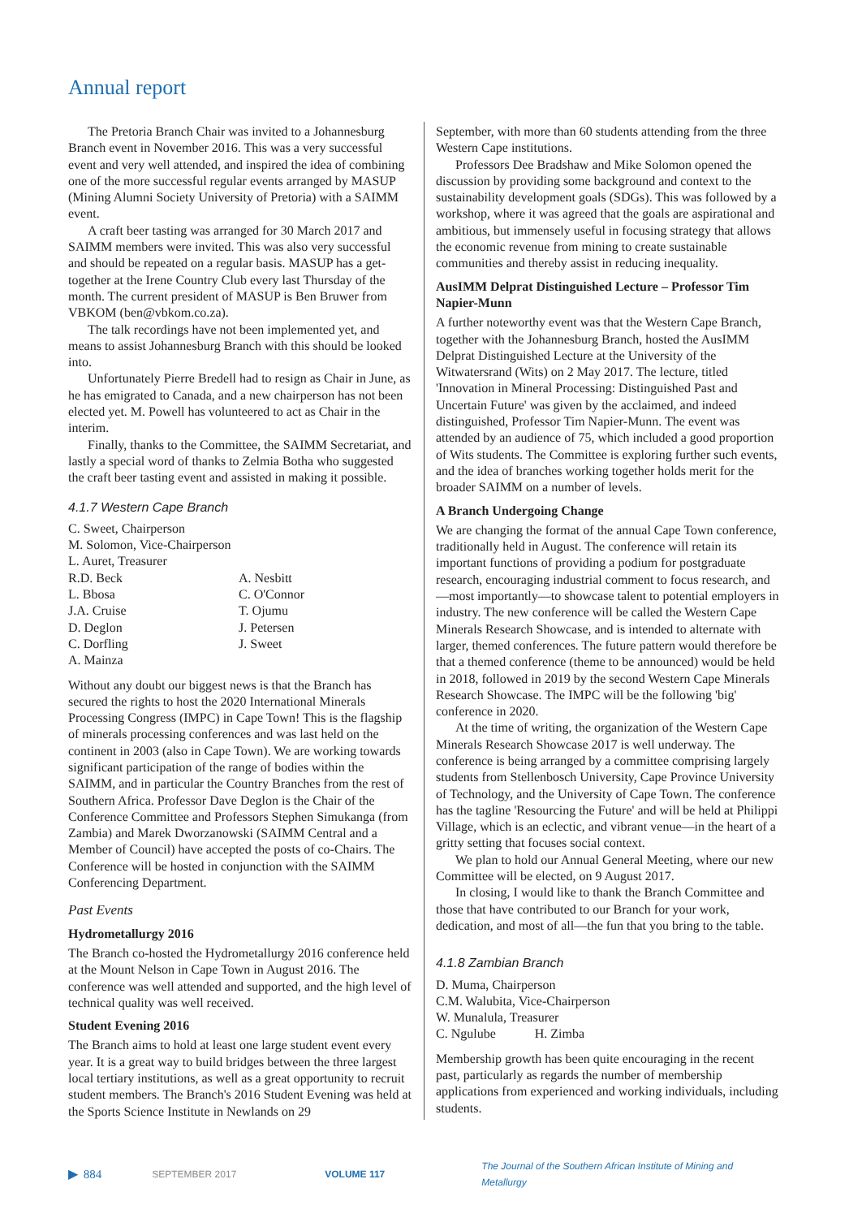Annual report
The Pretoria Branch Chair was invited to a Johannesburg Branch event in November 2016. This was a very successful event and very well attended, and inspired the idea of combining one of the more successful regular events arranged by MASUP (Mining Alumni Society University of Pretoria) with a SAIMM event.
A craft beer tasting was arranged for 30 March 2017 and SAIMM members were invited. This was also very successful and should be repeated on a regular basis. MASUP has a get-together at the Irene Country Club every last Thursday of the month. The current president of MASUP is Ben Bruwer from VBKOM (ben@vbkom.co.za).
The talk recordings have not been implemented yet, and means to assist Johannesburg Branch with this should be looked into.
Unfortunately Pierre Bredell had to resign as Chair in June, as he has emigrated to Canada, and a new chairperson has not been elected yet. M. Powell has volunteered to act as Chair in the interim.
Finally, thanks to the Committee, the SAIMM Secretariat, and lastly a special word of thanks to Zelmia Botha who suggested the craft beer tasting event and assisted in making it possible.
4.1.7 Western Cape Branch
C. Sweet, Chairperson
M. Solomon, Vice-Chairperson
L. Auret, Treasurer
R.D. Beck A. Nesbitt L. Bbosa C. O'Connor J.A. Cruise T. Ojumu D. Deglon J. Petersen C. Dorfling J. Sweet A. Mainza
Without any doubt our biggest news is that the Branch has secured the rights to host the 2020 International Minerals Processing Congress (IMPC) in Cape Town! This is the flagship of minerals processing conferences and was last held on the continent in 2003 (also in Cape Town). We are working towards significant participation of the range of bodies within the SAIMM, and in particular the Country Branches from the rest of Southern Africa. Professor Dave Deglon is the Chair of the Conference Committee and Professors Stephen Simukanga (from Zambia) and Marek Dworzanowski (SAIMM Central and a Member of Council) have accepted the posts of co-Chairs. The Conference will be hosted in conjunction with the SAIMM Conferencing Department.
Past Events
Hydrometallurgy 2016
The Branch co-hosted the Hydrometallurgy 2016 conference held at the Mount Nelson in Cape Town in August 2016. The conference was well attended and supported, and the high level of technical quality was well received.
Student Evening 2016
The Branch aims to hold at least one large student event every year. It is a great way to build bridges between the three largest local tertiary institutions, as well as a great opportunity to recruit student members. The Branch's 2016 Student Evening was held at the Sports Science Institute in Newlands on 29
September, with more than 60 students attending from the three Western Cape institutions.
Professors Dee Bradshaw and Mike Solomon opened the discussion by providing some background and context to the sustainability development goals (SDGs). This was followed by a workshop, where it was agreed that the goals are aspirational and ambitious, but immensely useful in focusing strategy that allows the economic revenue from mining to create sustainable communities and thereby assist in reducing inequality.
AusIMM Delprat Distinguished Lecture – Professor Tim Napier-Munn
A further noteworthy event was that the Western Cape Branch, together with the Johannesburg Branch, hosted the AusIMM Delprat Distinguished Lecture at the University of the Witwatersrand (Wits) on 2 May 2017. The lecture, titled 'Innovation in Mineral Processing: Distinguished Past and Uncertain Future' was given by the acclaimed, and indeed distinguished, Professor Tim Napier-Munn. The event was attended by an audience of 75, which included a good proportion of Wits students. The Committee is exploring further such events, and the idea of branches working together holds merit for the broader SAIMM on a number of levels.
A Branch Undergoing Change
We are changing the format of the annual Cape Town conference, traditionally held in August. The conference will retain its important functions of providing a podium for postgraduate research, encouraging industrial comment to focus research, and—most importantly—to showcase talent to potential employers in industry. The new conference will be called the Western Cape Minerals Research Showcase, and is intended to alternate with larger, themed conferences. The future pattern would therefore be that a themed conference (theme to be announced) would be held in 2018, followed in 2019 by the second Western Cape Minerals Research Showcase. The IMPC will be the following 'big' conference in 2020.
At the time of writing, the organization of the Western Cape Minerals Research Showcase 2017 is well underway. The conference is being arranged by a committee comprising largely students from Stellenbosch University, Cape Province University of Technology, and the University of Cape Town. The conference has the tagline 'Resourcing the Future' and will be held at Philippi Village, which is an eclectic, and vibrant venue—in the heart of a gritty setting that focuses social context.
We plan to hold our Annual General Meeting, where our new Committee will be elected, on 9 August 2017.
In closing, I would like to thank the Branch Committee and those that have contributed to our Branch for your work, dedication, and most of all—the fun that you bring to the table.
4.1.8 Zambian Branch
D. Muma, Chairperson
C.M. Walubita, Vice-Chairperson
W. Munalula, Treasurer
C. Ngulube H. Zimba
Membership growth has been quite encouraging in the recent past, particularly as regards the number of membership applications from experienced and working individuals, including students.
▶ 884 SEPTEMBER 2017 VOLUME 117 The Journal of the Southern African Institute of Mining and Metallurgy